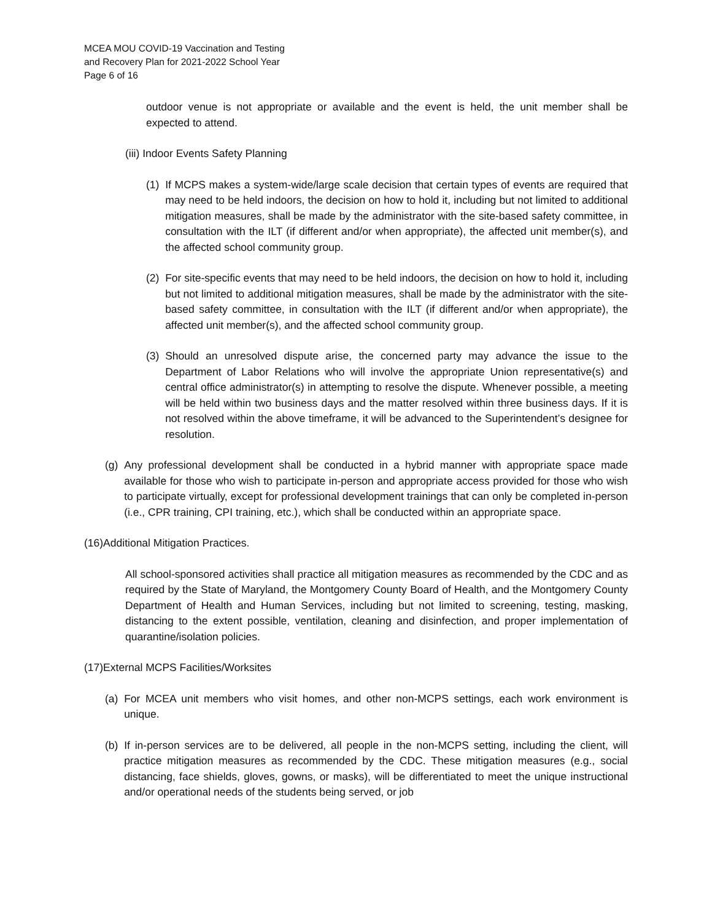MCEA MOU COVID-19 Vaccination and Testing
and Recovery Plan for 2021-2022 School Year
Page 6 of 16
outdoor venue is not appropriate or available and the event is held, the unit member shall be expected to attend.
(iii) Indoor Events Safety Planning
(1) If MCPS makes a system-wide/large scale decision that certain types of events are required that may need to be held indoors, the decision on how to hold it, including but not limited to additional mitigation measures, shall be made by the administrator with the site-based safety committee, in consultation with the ILT (if different and/or when appropriate), the affected unit member(s), and the affected school community group.
(2) For site-specific events that may need to be held indoors, the decision on how to hold it, including but not limited to additional mitigation measures, shall be made by the administrator with the site-based safety committee, in consultation with the ILT (if different and/or when appropriate), the affected unit member(s), and the affected school community group.
(3) Should an unresolved dispute arise, the concerned party may advance the issue to the Department of Labor Relations who will involve the appropriate Union representative(s) and central office administrator(s) in attempting to resolve the dispute. Whenever possible, a meeting will be held within two business days and the matter resolved within three business days. If it is not resolved within the above timeframe, it will be advanced to the Superintendent’s designee for resolution.
(g) Any professional development shall be conducted in a hybrid manner with appropriate space made available for those who wish to participate in-person and appropriate access provided for those who wish to participate virtually, except for professional development trainings that can only be completed in-person (i.e., CPR training, CPI training, etc.), which shall be conducted within an appropriate space.
(16)Additional Mitigation Practices.
All school-sponsored activities shall practice all mitigation measures as recommended by the CDC and as required by the State of Maryland, the Montgomery County Board of Health, and the Montgomery County Department of Health and Human Services, including but not limited to screening, testing, masking, distancing to the extent possible, ventilation, cleaning and disinfection, and proper implementation of quarantine/isolation policies.
(17)External MCPS Facilities/Worksites
(a) For MCEA unit members who visit homes, and other non-MCPS settings, each work environment is unique.
(b) If in-person services are to be delivered, all people in the non-MCPS setting, including the client, will practice mitigation measures as recommended by the CDC. These mitigation measures (e.g., social distancing, face shields, gloves, gowns, or masks), will be differentiated to meet the unique instructional and/or operational needs of the students being served, or job